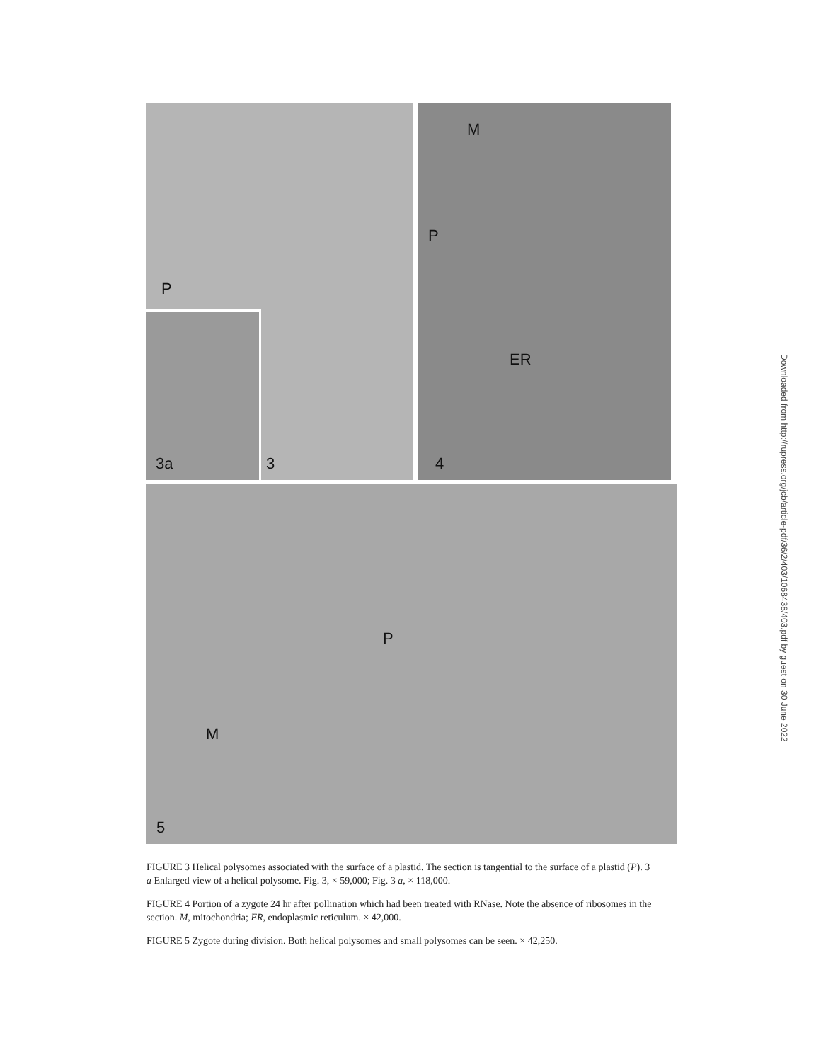P
3
3a
P
M
ER
4
P
M
5
Downloaded from http://rupress.org/jcb/article-pdf/36/2/403/1068438/403.pdf by guest on 30 June 2022
FIGURE 3 Helical polysomes associated with the surface of a plastid. The section is tangential to the surface of a plastid (P). 3 a Enlarged view of a helical polysome. Fig. 3, × 59,000; Fig. 3 a, × 118,000.
FIGURE 4 Portion of a zygote 24 hr after pollination which had been treated with RNase. Note the absence of ribosomes in the section. M, mitochondria; ER, endoplasmic reticulum. × 42,000.
FIGURE 5 Zygote during division. Both helical polysomes and small polysomes can be seen. × 42,250.